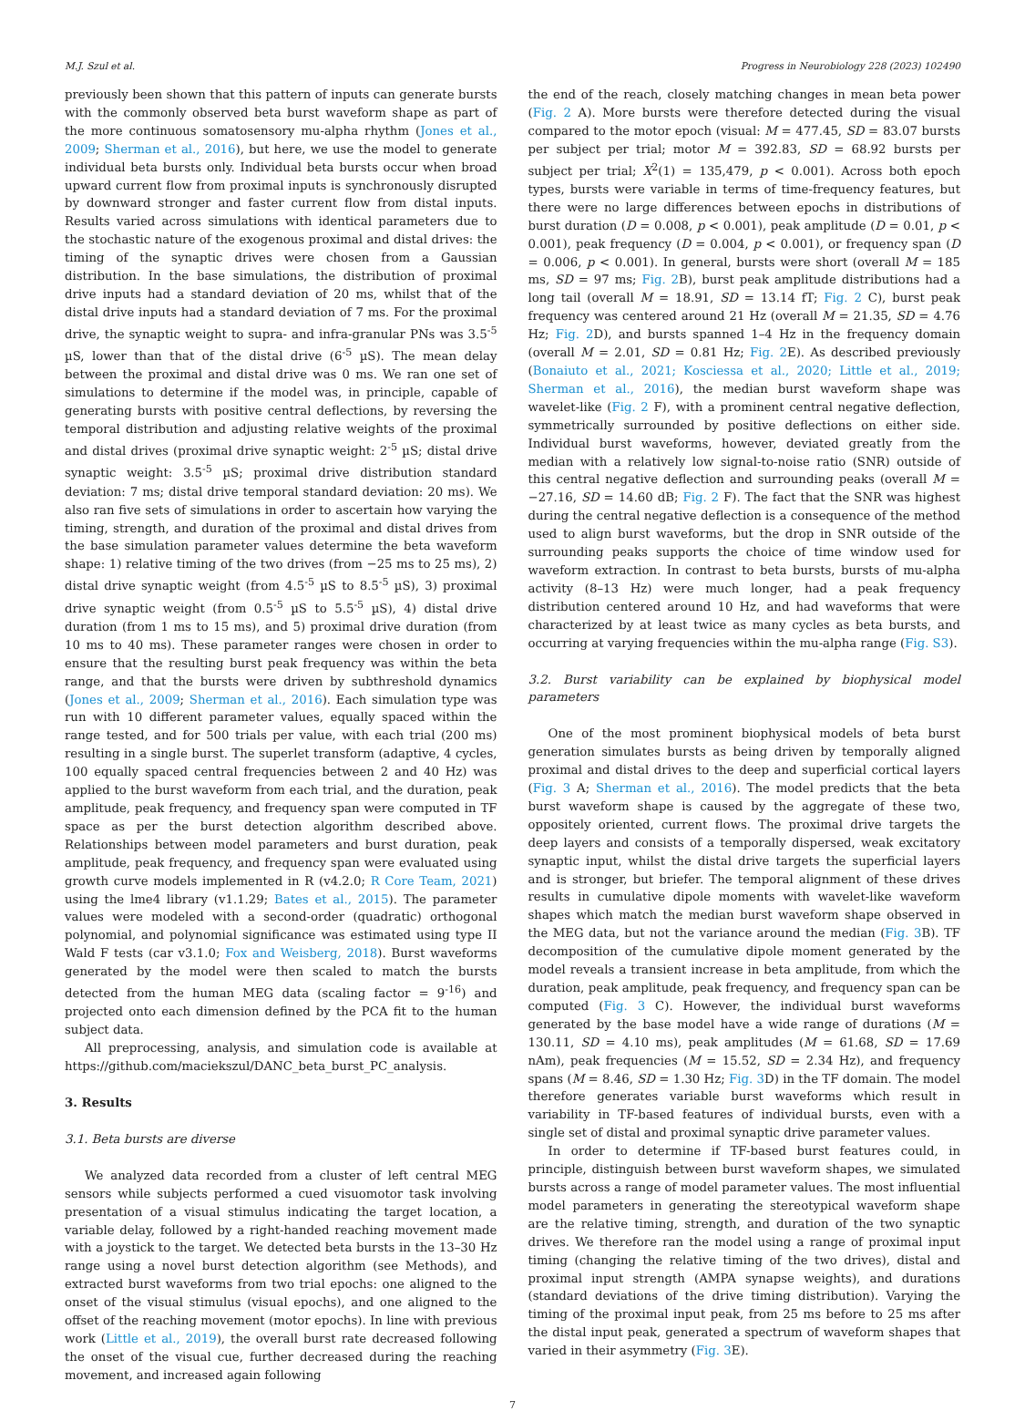M.J. Szul et al. Progress in Neurobiology 228 (2023) 102490
previously been shown that this pattern of inputs can generate bursts with the commonly observed beta burst waveform shape as part of the more continuous somatosensory mu-alpha rhythm (Jones et al., 2009; Sherman et al., 2016), but here, we use the model to generate individual beta bursts only. Individual beta bursts occur when broad upward current flow from proximal inputs is synchronously disrupted by downward stronger and faster current flow from distal inputs. Results varied across simulations with identical parameters due to the stochastic nature of the exogenous proximal and distal drives: the timing of the synaptic drives were chosen from a Gaussian distribution. In the base simulations, the distribution of proximal drive inputs had a standard deviation of 20 ms, whilst that of the distal drive inputs had a standard deviation of 7 ms. For the proximal drive, the synaptic weight to supra- and infra-granular PNs was 3.5<sup>-5</sup> µS, lower than that of the distal drive (6<sup>-5</sup> µS). The mean delay between the proximal and distal drive was 0 ms. We ran one set of simulations to determine if the model was, in principle, capable of generating bursts with positive central deflections, by reversing the temporal distribution and adjusting relative weights of the proximal and distal drives (proximal drive synaptic weight: 2<sup>-5</sup> µS; distal drive synaptic weight: 3.5<sup>-5</sup> µS; proximal drive distribution standard deviation: 7 ms; distal drive temporal standard deviation: 20 ms). We also ran five sets of simulations in order to ascertain how varying the timing, strength, and duration of the proximal and distal drives from the base simulation parameter values determine the beta waveform shape: 1) relative timing of the two drives (from −25 ms to 25 ms), 2) distal drive synaptic weight (from 4.5<sup>-5</sup> µS to 8.5<sup>-5</sup> µS), 3) proximal drive synaptic weight (from 0.5<sup>-5</sup> µS to 5.5<sup>-5</sup> µS), 4) distal drive duration (from 1 ms to 15 ms), and 5) proximal drive duration (from 10 ms to 40 ms). These parameter ranges were chosen in order to ensure that the resulting burst peak frequency was within the beta range, and that the bursts were driven by subthreshold dynamics (Jones et al., 2009; Sherman et al., 2016). Each simulation type was run with 10 different parameter values, equally spaced within the range tested, and for 500 trials per value, with each trial (200 ms) resulting in a single burst. The superlet transform (adaptive, 4 cycles, 100 equally spaced central frequencies between 2 and 40 Hz) was applied to the burst waveform from each trial, and the duration, peak amplitude, peak frequency, and frequency span were computed in TF space as per the burst detection algorithm described above. Relationships between model parameters and burst duration, peak amplitude, peak frequency, and frequency span were evaluated using growth curve models implemented in R (v4.2.0; R Core Team, 2021) using the lme4 library (v1.1.29; Bates et al., 2015). The parameter values were modeled with a second-order (quadratic) orthogonal polynomial, and polynomial significance was estimated using type II Wald F tests (car v3.1.0; Fox and Weisberg, 2018). Burst waveforms generated by the model were then scaled to match the bursts detected from the human MEG data (scaling factor = 9<sup>-16</sup>) and projected onto each dimension defined by the PCA fit to the human subject data.
All preprocessing, analysis, and simulation code is available at https://github.com/maciekszul/DANC_beta_burst_PC_analysis.
3. Results
3.1. Beta bursts are diverse
We analyzed data recorded from a cluster of left central MEG sensors while subjects performed a cued visuomotor task involving presentation of a visual stimulus indicating the target location, a variable delay, followed by a right-handed reaching movement made with a joystick to the target. We detected beta bursts in the 13–30 Hz range using a novel burst detection algorithm (see Methods), and extracted burst waveforms from two trial epochs: one aligned to the onset of the visual stimulus (visual epochs), and one aligned to the offset of the reaching movement (motor epochs). In line with previous work (Little et al., 2019), the overall burst rate decreased following the onset of the visual cue, further decreased during the reaching movement, and increased again following
the end of the reach, closely matching changes in mean beta power (Fig. 2 A). More bursts were therefore detected during the visual compared to the motor epoch (visual: M = 477.45, SD = 83.07 bursts per subject per trial; motor M = 392.83, SD = 68.92 bursts per subject per trial; X<sup>2</sup>(1) = 135,479, p < 0.001). Across both epoch types, bursts were variable in terms of time-frequency features, but there were no large differences between epochs in distributions of burst duration (D = 0.008, p < 0.001), peak amplitude (D = 0.01, p < 0.001), peak frequency (D = 0.004, p < 0.001), or frequency span (D = 0.006, p < 0.001). In general, bursts were short (overall M = 185 ms, SD = 97 ms; Fig. 2 B), burst peak amplitude distributions had a long tail (overall M = 18.91, SD = 13.14 fT; Fig. 2 C), burst peak frequency was centered around 21 Hz (overall M = 21.35, SD = 4.76 Hz; Fig. 2 D), and bursts spanned 1–4 Hz in the frequency domain (overall M = 2.01, SD = 0.81 Hz; Fig. 2 E). As described previously (Bonaiuto et al., 2021; Kosciessa et al., 2020; Little et al., 2019; Sherman et al., 2016), the median burst waveform shape was wavelet-like (Fig. 2 F), with a prominent central negative deflection, symmetrically surrounded by positive deflections on either side. Individual burst waveforms, however, deviated greatly from the median with a relatively low signal-to-noise ratio (SNR) outside of this central negative deflection and surrounding peaks (overall M = −27.16, SD = 14.60 dB; Fig. 2 F). The fact that the SNR was highest during the central negative deflection is a consequence of the method used to align burst waveforms, but the drop in SNR outside of the surrounding peaks supports the choice of time window used for waveform extraction. In contrast to beta bursts, bursts of mu-alpha activity (8–13 Hz) were much longer, had a peak frequency distribution centered around 10 Hz, and had waveforms that were characterized by at least twice as many cycles as beta bursts, and occurring at varying frequencies within the mu-alpha range (Fig. S3).
3.2. Burst variability can be explained by biophysical model parameters
One of the most prominent biophysical models of beta burst generation simulates bursts as being driven by temporally aligned proximal and distal drives to the deep and superficial cortical layers (Fig. 3 A; Sherman et al., 2016). The model predicts that the beta burst waveform shape is caused by the aggregate of these two, oppositely oriented, current flows. The proximal drive targets the deep layers and consists of a temporally dispersed, weak excitatory synaptic input, whilst the distal drive targets the superficial layers and is stronger, but briefer. The temporal alignment of these drives results in cumulative dipole moments with wavelet-like waveform shapes which match the median burst waveform shape observed in the MEG data, but not the variance around the median (Fig. 3 B). TF decomposition of the cumulative dipole moment generated by the model reveals a transient increase in beta amplitude, from which the duration, peak amplitude, peak frequency, and frequency span can be computed (Fig. 3 C). However, the individual burst waveforms generated by the base model have a wide range of durations (M = 130.11, SD = 4.10 ms), peak amplitudes (M = 61.68, SD = 17.69 nAm), peak frequencies (M = 15.52, SD = 2.34 Hz), and frequency spans (M = 8.46, SD = 1.30 Hz; Fig. 3 D) in the TF domain. The model therefore generates variable burst waveforms which result in variability in TF-based features of individual bursts, even with a single set of distal and proximal synaptic drive parameter values.
In order to determine if TF-based burst features could, in principle, distinguish between burst waveform shapes, we simulated bursts across a range of model parameter values. The most influential model parameters in generating the stereotypical waveform shape are the relative timing, strength, and duration of the two synaptic drives. We therefore ran the model using a range of proximal input timing (changing the relative timing of the two drives), distal and proximal input strength (AMPA synapse weights), and durations (standard deviations of the drive timing distribution). Varying the timing of the proximal input peak, from 25 ms before to 25 ms after the distal input peak, generated a spectrum of waveform shapes that varied in their asymmetry (Fig. 3 E).
7